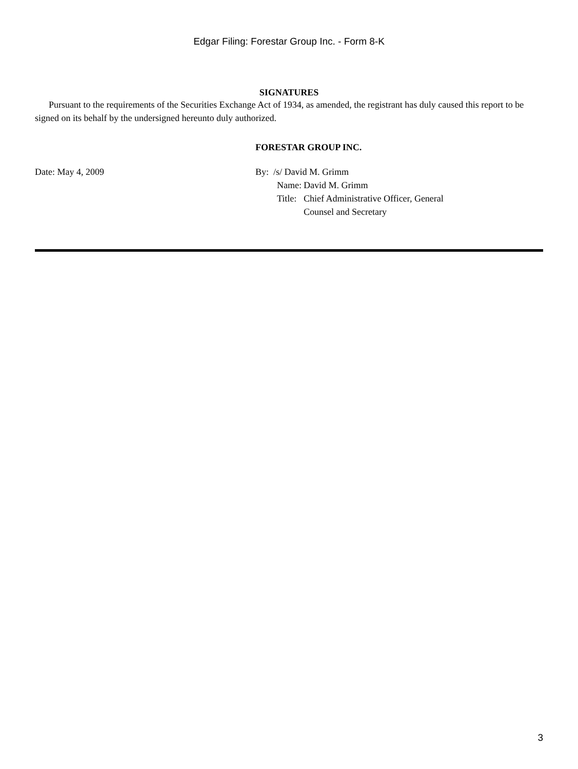Edgar Filing: Forestar Group Inc. - Form 8-K
SIGNATURES
Pursuant to the requirements of the Securities Exchange Act of 1934, as amended, the registrant has duly caused this report to be signed on its behalf by the undersigned hereunto duly authorized.
FORESTAR GROUP INC.
Date: May 4, 2009 By: /s/ David M. Grimm
| Name: | David M. Grimm |
| Title: | Chief Administrative Officer, General Counsel and Secretary |
3